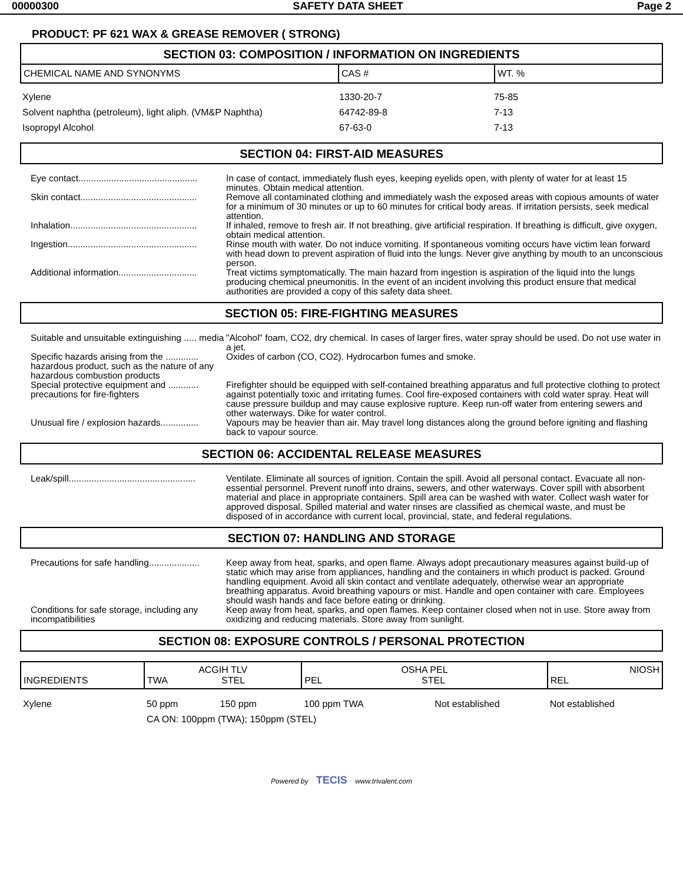00000300 SAFETY DATA SHEET Page 2
PRODUCT: PF 621 WAX & GREASE REMOVER ( STRONG)
SECTION 03: COMPOSITION / INFORMATION ON INGREDIENTS
| CHEMICAL NAME AND SYNONYMS | CAS # | WT. % |
| Xylene | 1330-20-7 | 75-85 |
| Solvent naphtha (petroleum), light aliph. (VM&P Naphtha) | 64742-89-8 | 7-13 |
| Isopropyl Alcohol | 67-63-0 | 7-13 |
SECTION 04: FIRST-AID MEASURES
Eye contact...............................................
In case of contact, immediately flush eyes, keeping eyelids open, with plenty of water for at least 15 minutes. Obtain medical attention.
Skin contact..............................................
Remove all contaminated clothing and immediately wash the exposed areas with copious amounts of water for a minimum of 30 minutes or up to 60 minutes for critical body areas. If irritation persists, seek medical attention.
Inhalation..................................................
If inhaled, remove to fresh air. If not breathing, give artificial respiration. If breathing is difficult, give oxygen, obtain medical attention.
Ingestion...................................................
Rinse mouth with water. Do not induce vomiting. If spontaneous vomiting occurs have victim lean forward with head down to prevent aspiration of fluid into the lungs. Never give anything by mouth to an unconscious person.
Additional information...............................
Treat victims symptomatically. The main hazard from ingestion is aspiration of the liquid into the lungs producing chemical pneumonitis. In the event of an incident involving this product ensure that medical authorities are provided a copy of this safety data sheet.
SECTION 05: FIRE-FIGHTING MEASURES
Suitable and unsuitable extinguishing ..... media
"Alcohol" foam, CO2, dry chemical. In cases of larger fires, water spray should be used. Do not use water in a jet.
Specific hazards arising from the ............. hazardous product, such as the nature of any hazardous combustion products
Oxides of carbon (CO, CO2). Hydrocarbon fumes and smoke.
Special protective equipment and ............ precautions for fire-fighters
Firefighter should be equipped with self-contained breathing apparatus and full protective clothing to protect against potentially toxic and irritating fumes. Cool fire-exposed containers with cold water spray. Heat will cause pressure buildup and may cause explosive rupture. Keep run-off water from entering sewers and other waterways. Dike for water control.
Unusual fire / explosion hazards...............
Vapours may be heavier than air. May travel long distances along the ground before igniting and flashing back to vapour source.
SECTION 06: ACCIDENTAL RELEASE MEASURES
Leak/spill..................................................
Ventilate. Eliminate all sources of ignition. Contain the spill. Avoid all personal contact. Evacuate all non-essential personnel. Prevent runoff into drains, sewers, and other waterways. Cover spill with absorbent material and place in appropriate containers. Spill area can be washed with water. Collect wash water for approved disposal. Spilled material and water rinses are classified as chemical waste, and must be disposed of in accordance with current local, provincial, state, and federal regulations.
SECTION 07: HANDLING AND STORAGE
Precautions for safe handling....................
Keep away from heat, sparks, and open flame. Always adopt precautionary measures against build-up of static which may arise from appliances, handling and the containers in which product is packed. Ground handling equipment. Avoid all skin contact and ventilate adequately, otherwise wear an appropriate breathing apparatus. Avoid breathing vapours or mist. Handle and open container with care. Employees should wash hands and face before eating or drinking.
Conditions for safe storage, including any incompatibilities
Keep away from heat, sparks, and open flames. Keep container closed when not in use. Store away from oxidizing and reducing materials. Store away from sunlight.
SECTION 08: EXPOSURE CONTROLS / PERSONAL PROTECTION
| INGREDIENTS | ACGIH TLV TWA STEL | | OSHA PEL PEL STEL | | NIOSH REL |
| --- | --- | --- | --- | --- | --- |
| Xylene | 50 ppm | 150 ppm | 100 ppm TWA | Not established | Not established |
| | CA ON: 100ppm (TWA); 150ppm (STEL) | | | | |
Powered by TECIS www.trivalent.com